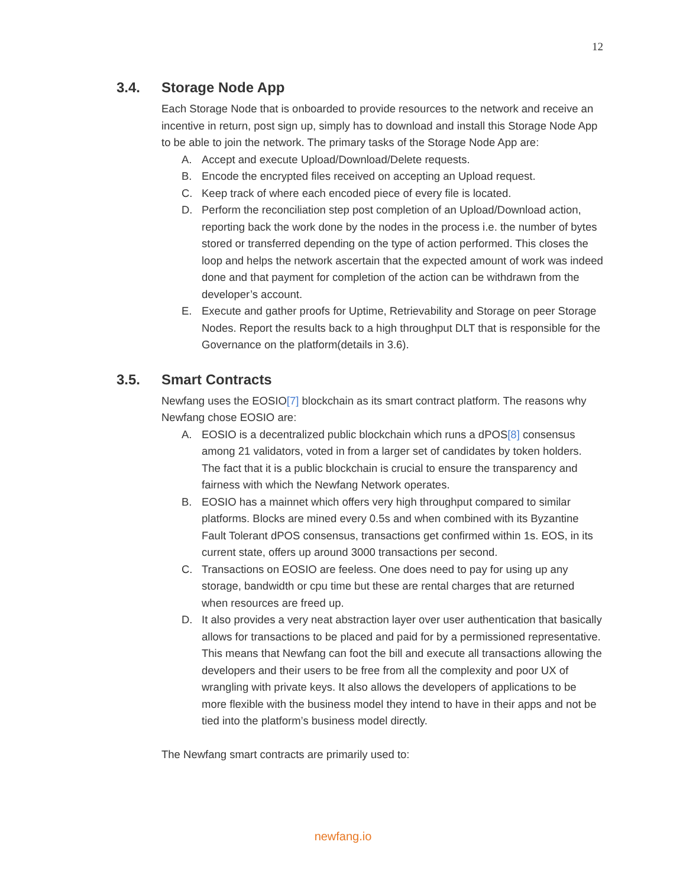12
3.4. Storage Node App
Each Storage Node that is onboarded to provide resources to the network and receive an incentive in return, post sign up, simply has to download and install this Storage Node App to be able to join the network. The primary tasks of the Storage Node App are:
A. Accept and execute Upload/Download/Delete requests.
B. Encode the encrypted files received on accepting an Upload request.
C. Keep track of where each encoded piece of every file is located.
D. Perform the reconciliation step post completion of an Upload/Download action, reporting back the work done by the nodes in the process i.e. the number of bytes stored or transferred depending on the type of action performed. This closes the loop and helps the network ascertain that the expected amount of work was indeed done and that payment for completion of the action can be withdrawn from the developer’s account.
E. Execute and gather proofs for Uptime, Retrievability and Storage on peer Storage Nodes. Report the results back to a high throughput DLT that is responsible for the Governance on the platform(details in 3.6).
3.5. Smart Contracts
Newfang uses the EOSIO[7] blockchain as its smart contract platform. The reasons why Newfang chose EOSIO are:
A. EOSIO is a decentralized public blockchain which runs a dPOS[8] consensus among 21 validators, voted in from a larger set of candidates by token holders. The fact that it is a public blockchain is crucial to ensure the transparency and fairness with which the Newfang Network operates.
B. EOSIO has a mainnet which offers very high throughput compared to similar platforms. Blocks are mined every 0.5s and when combined with its Byzantine Fault Tolerant dPOS consensus, transactions get confirmed within 1s. EOS, in its current state, offers up around 3000 transactions per second.
C. Transactions on EOSIO are feeless. One does need to pay for using up any storage, bandwidth or cpu time but these are rental charges that are returned when resources are freed up.
D. It also provides a very neat abstraction layer over user authentication that basically allows for transactions to be placed and paid for by a permissioned representative. This means that Newfang can foot the bill and execute all transactions allowing the developers and their users to be free from all the complexity and poor UX of wrangling with private keys. It also allows the developers of applications to be more flexible with the business model they intend to have in their apps and not be tied into the platform’s business model directly.
The Newfang smart contracts are primarily used to:
newfang.io